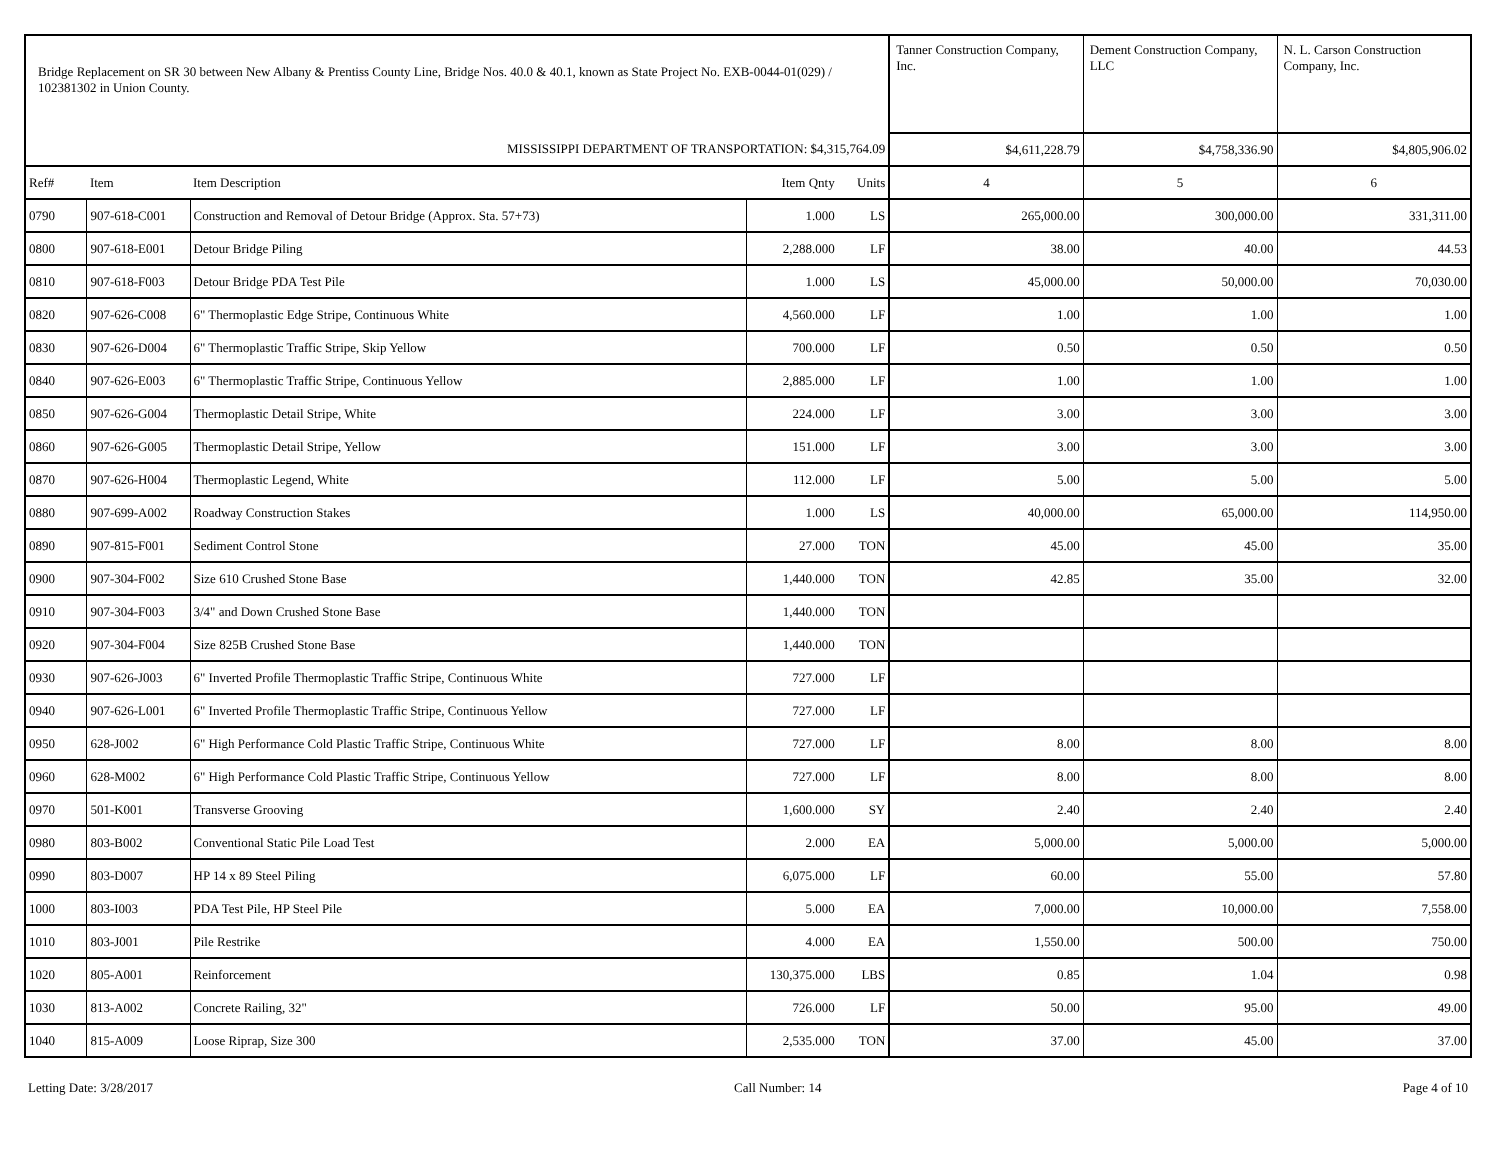| Bridge Replacement on SR 30 between New Albany & Prentiss County Line, Bridge Nos. 40.0 & 40.1, known as State Project No. EXB-0044-01(029) / 102381302 in Union County. | | | | | Tanner Construction Company, Inc. | Dement Construction Company, LLC | N. L. Carson Construction Company, Inc. |
| MISSISSIPPI DEPARTMENT OF TRANSPORTATION: $4,315,764.09 | | | | | $4,611,228.79 | $4,758,336.90 | $4,805,906.02 |
| Ref# | Item | Item Description | Item Qnty | Units | 4 | 5 | 6 |
| 0790 | 907-618-C001 | Construction and Removal of Detour Bridge (Approx. Sta. 57+73) | 1.000 | LS | 265,000.00 | 300,000.00 | 331,311.00 |
| 0800 | 907-618-E001 | Detour Bridge Piling | 2,288.000 | LF | 38.00 | 40.00 | 44.53 |
| 0810 | 907-618-F003 | Detour Bridge PDA Test Pile | 1.000 | LS | 45,000.00 | 50,000.00 | 70,030.00 |
| 0820 | 907-626-C008 | 6" Thermoplastic Edge Stripe, Continuous White | 4,560.000 | LF | 1.00 | 1.00 | 1.00 |
| 0830 | 907-626-D004 | 6" Thermoplastic Traffic Stripe, Skip Yellow | 700.000 | LF | 0.50 | 0.50 | 0.50 |
| 0840 | 907-626-E003 | 6" Thermoplastic Traffic Stripe, Continuous Yellow | 2,885.000 | LF | 1.00 | 1.00 | 1.00 |
| 0850 | 907-626-G004 | Thermoplastic Detail Stripe, White | 224.000 | LF | 3.00 | 3.00 | 3.00 |
| 0860 | 907-626-G005 | Thermoplastic Detail Stripe, Yellow | 151.000 | LF | 3.00 | 3.00 | 3.00 |
| 0870 | 907-626-H004 | Thermoplastic Legend, White | 112.000 | LF | 5.00 | 5.00 | 5.00 |
| 0880 | 907-699-A002 | Roadway Construction Stakes | 1.000 | LS | 40,000.00 | 65,000.00 | 114,950.00 |
| 0890 | 907-815-F001 | Sediment Control Stone | 27.000 | TON | 45.00 | 45.00 | 35.00 |
| 0900 | 907-304-F002 | Size 610 Crushed Stone Base | 1,440.000 | TON | 42.85 | 35.00 | 32.00 |
| 0910 | 907-304-F003 | 3/4" and Down Crushed Stone Base | 1,440.000 | TON | | | |
| 0920 | 907-304-F004 | Size 825B Crushed Stone Base | 1,440.000 | TON | | | |
| 0930 | 907-626-J003 | 6" Inverted Profile Thermoplastic Traffic Stripe, Continuous White | 727.000 | LF | | | |
| 0940 | 907-626-L001 | 6" Inverted Profile Thermoplastic Traffic Stripe, Continuous Yellow | 727.000 | LF | | | |
| 0950 | 628-J002 | 6" High Performance Cold Plastic Traffic Stripe, Continuous White | 727.000 | LF | 8.00 | 8.00 | 8.00 |
| 0960 | 628-M002 | 6" High Performance Cold Plastic Traffic Stripe, Continuous Yellow | 727.000 | LF | 8.00 | 8.00 | 8.00 |
| 0970 | 501-K001 | Transverse Grooving | 1,600.000 | SY | 2.40 | 2.40 | 2.40 |
| 0980 | 803-B002 | Conventional Static Pile Load Test | 2.000 | EA | 5,000.00 | 5,000.00 | 5,000.00 |
| 0990 | 803-D007 | HP 14 x 89 Steel Piling | 6,075.000 | LF | 60.00 | 55.00 | 57.80 |
| 1000 | 803-I003 | PDA Test Pile, HP Steel Pile | 5.000 | EA | 7,000.00 | 10,000.00 | 7,558.00 |
| 1010 | 803-J001 | Pile Restrike | 4.000 | EA | 1,550.00 | 500.00 | 750.00 |
| 1020 | 805-A001 | Reinforcement | 130,375.000 | LBS | 0.85 | 1.04 | 0.98 |
| 1030 | 813-A002 | Concrete Railing, 32" | 726.000 | LF | 50.00 | 95.00 | 49.00 |
| 1040 | 815-A009 | Loose Riprap, Size 300 | 2,535.000 | TON | 37.00 | 45.00 | 37.00 |
Letting Date: 3/28/2017 Call Number: 14 Page 4 of 10